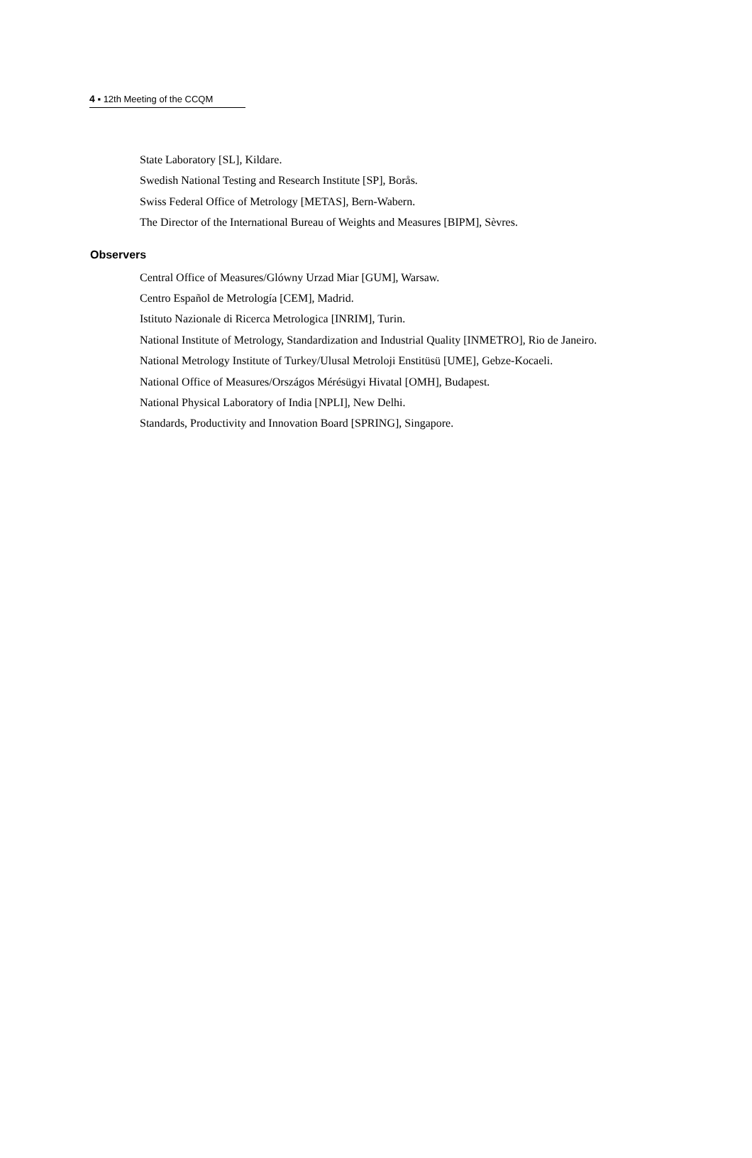4 ▪ 12th Meeting of the CCQM
State Laboratory [SL], Kildare.
Swedish National Testing and Research Institute [SP], Borås.
Swiss Federal Office of Metrology [METAS], Bern-Wabern.
The Director of the International Bureau of Weights and Measures [BIPM], Sèvres.
Observers
Central Office of Measures/Glówny Urzad Miar [GUM], Warsaw.
Centro Español de Metrología [CEM], Madrid.
Istituto Nazionale di Ricerca Metrologica [INRIM], Turin.
National Institute of Metrology, Standardization and Industrial Quality [INMETRO], Rio de Janeiro.
National Metrology Institute of Turkey/Ulusal Metroloji Enstitüsü [UME], Gebze-Kocaeli.
National Office of Measures/Országos Mérésügyi Hivatal [OMH], Budapest.
National Physical Laboratory of India [NPLI], New Delhi.
Standards, Productivity and Innovation Board [SPRING], Singapore.